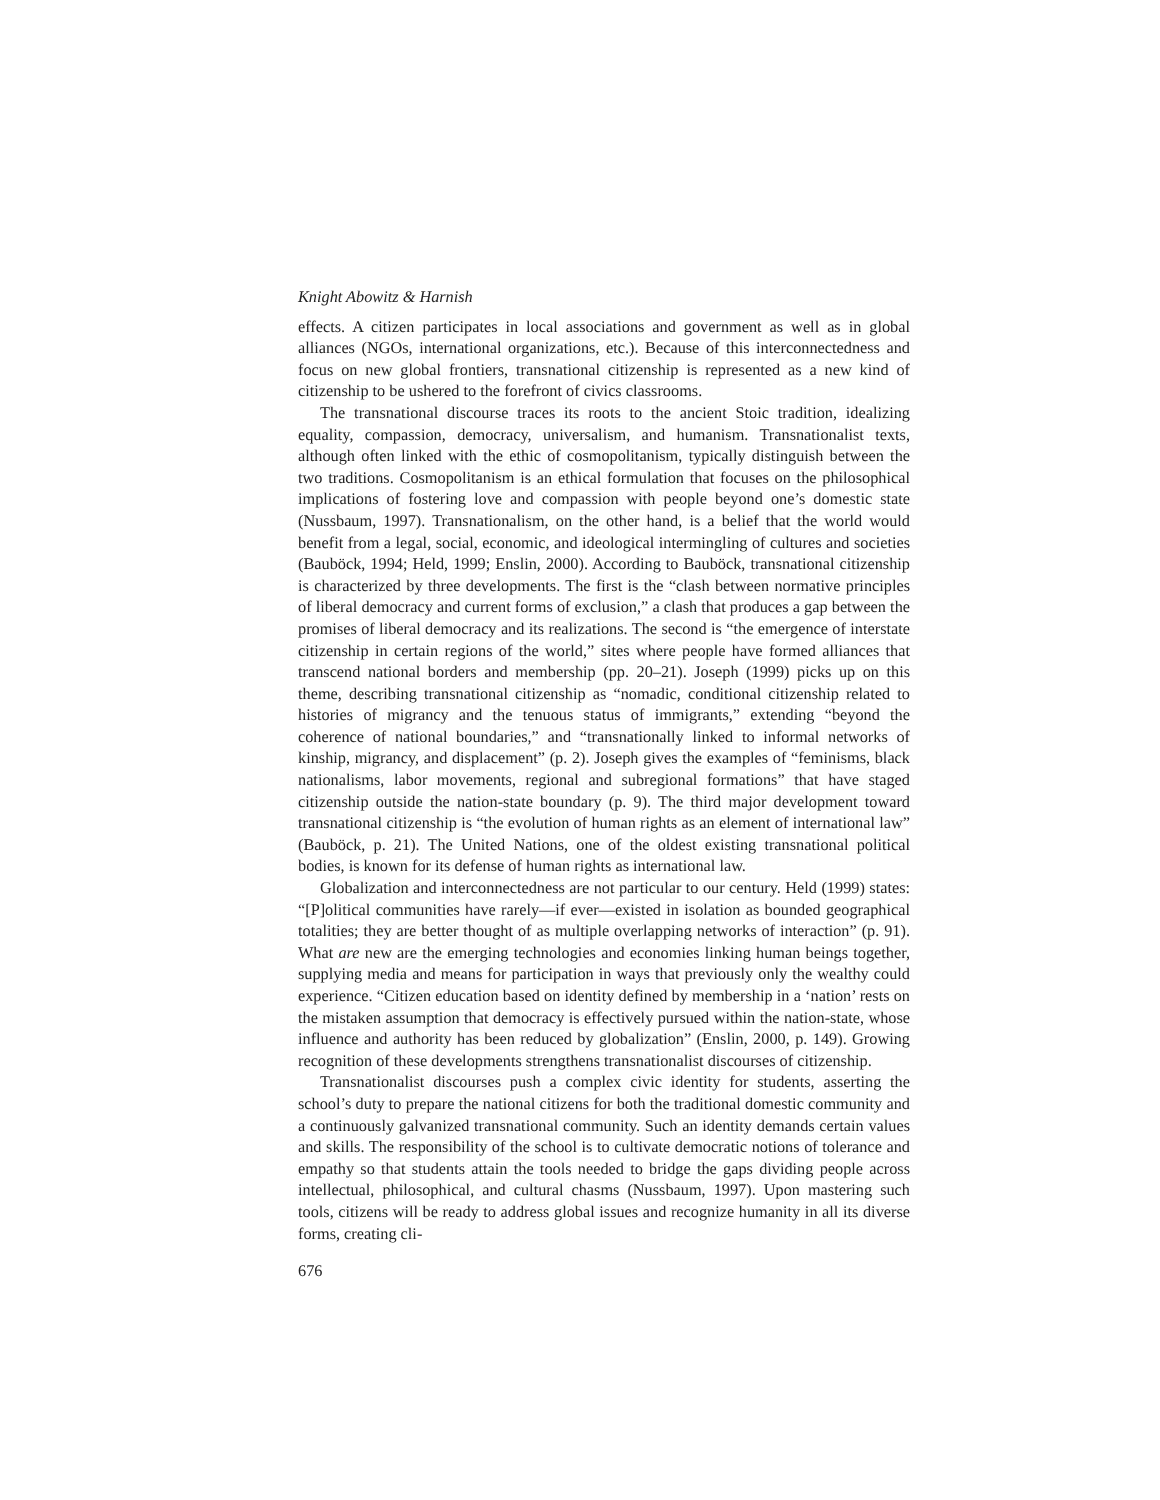Knight Abowitz & Harnish
effects. A citizen participates in local associations and government as well as in global alliances (NGOs, international organizations, etc.). Because of this interconnectedness and focus on new global frontiers, transnational citizenship is represented as a new kind of citizenship to be ushered to the forefront of civics classrooms.
The transnational discourse traces its roots to the ancient Stoic tradition, idealizing equality, compassion, democracy, universalism, and humanism. Transnationalist texts, although often linked with the ethic of cosmopolitanism, typically distinguish between the two traditions. Cosmopolitanism is an ethical formulation that focuses on the philosophical implications of fostering love and compassion with people beyond one’s domestic state (Nussbaum, 1997). Transnationalism, on the other hand, is a belief that the world would benefit from a legal, social, economic, and ideological intermingling of cultures and societies (Bauböck, 1994; Held, 1999; Enslin, 2000). According to Bauböck, transnational citizenship is characterized by three developments. The first is the “clash between normative principles of liberal democracy and current forms of exclusion,” a clash that produces a gap between the promises of liberal democracy and its realizations. The second is “the emergence of interstate citizenship in certain regions of the world,” sites where people have formed alliances that transcend national borders and membership (pp. 20–21). Joseph (1999) picks up on this theme, describing transnational citizenship as “nomadic, conditional citizenship related to histories of migrancy and the tenuous status of immigrants,” extending “beyond the coherence of national boundaries,” and “transnationally linked to informal networks of kinship, migrancy, and displacement” (p. 2). Joseph gives the examples of “feminisms, black nationalisms, labor movements, regional and subregional formations” that have staged citizenship outside the nation-state boundary (p. 9). The third major development toward transnational citizenship is “the evolution of human rights as an element of international law” (Bauböck, p. 21). The United Nations, one of the oldest existing transnational political bodies, is known for its defense of human rights as international law.
Globalization and interconnectedness are not particular to our century. Held (1999) states: “[P]olitical communities have rarely—if ever—existed in isolation as bounded geographical totalities; they are better thought of as multiple overlapping networks of interaction” (p. 91). What are new are the emerging technologies and economies linking human beings together, supplying media and means for participation in ways that previously only the wealthy could experience. “Citizen education based on identity defined by membership in a ‘nation’ rests on the mistaken assumption that democracy is effectively pursued within the nation-state, whose influence and authority has been reduced by globalization” (Enslin, 2000, p. 149). Growing recognition of these developments strengthens transnationalist discourses of citizenship.
Transnationalist discourses push a complex civic identity for students, asserting the school’s duty to prepare the national citizens for both the traditional domestic community and a continuously galvanized transnational community. Such an identity demands certain values and skills. The responsibility of the school is to cultivate democratic notions of tolerance and empathy so that students attain the tools needed to bridge the gaps dividing people across intellectual, philosophical, and cultural chasms (Nussbaum, 1997). Upon mastering such tools, citizens will be ready to address global issues and recognize humanity in all its diverse forms, creating cli-
676